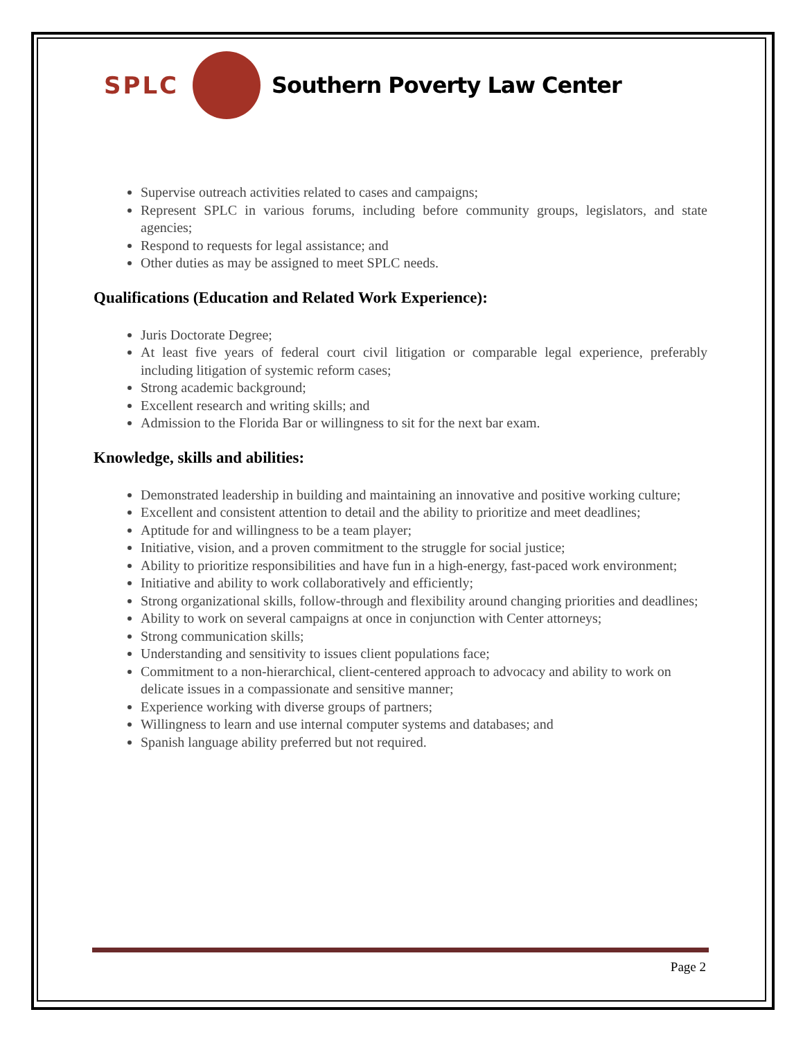SPLC Southern Poverty Law Center
Supervise outreach activities related to cases and campaigns;
Represent SPLC in various forums, including before community groups, legislators, and state agencies;
Respond to requests for legal assistance; and
Other duties as may be assigned to meet SPLC needs.
Qualifications (Education and Related Work Experience):
Juris Doctorate Degree;
At least five years of federal court civil litigation or comparable legal experience, preferably including litigation of systemic reform cases;
Strong academic background;
Excellent research and writing skills; and
Admission to the Florida Bar or willingness to sit for the next bar exam.
Knowledge, skills and abilities:
Demonstrated leadership in building and maintaining an innovative and positive working culture;
Excellent and consistent attention to detail and the ability to prioritize and meet deadlines;
Aptitude for and willingness to be a team player;
Initiative, vision, and a proven commitment to the struggle for social justice;
Ability to prioritize responsibilities and have fun in a high-energy, fast-paced work environment;
Initiative and ability to work collaboratively and efficiently;
Strong organizational skills, follow-through and flexibility around changing priorities and deadlines;
Ability to work on several campaigns at once in conjunction with Center attorneys;
Strong communication skills;
Understanding and sensitivity to issues client populations face;
Commitment to a non-hierarchical, client-centered approach to advocacy and ability to work on delicate issues in a compassionate and sensitive manner;
Experience working with diverse groups of partners;
Willingness to learn and use internal computer systems and databases; and
Spanish language ability preferred but not required.
Page 2